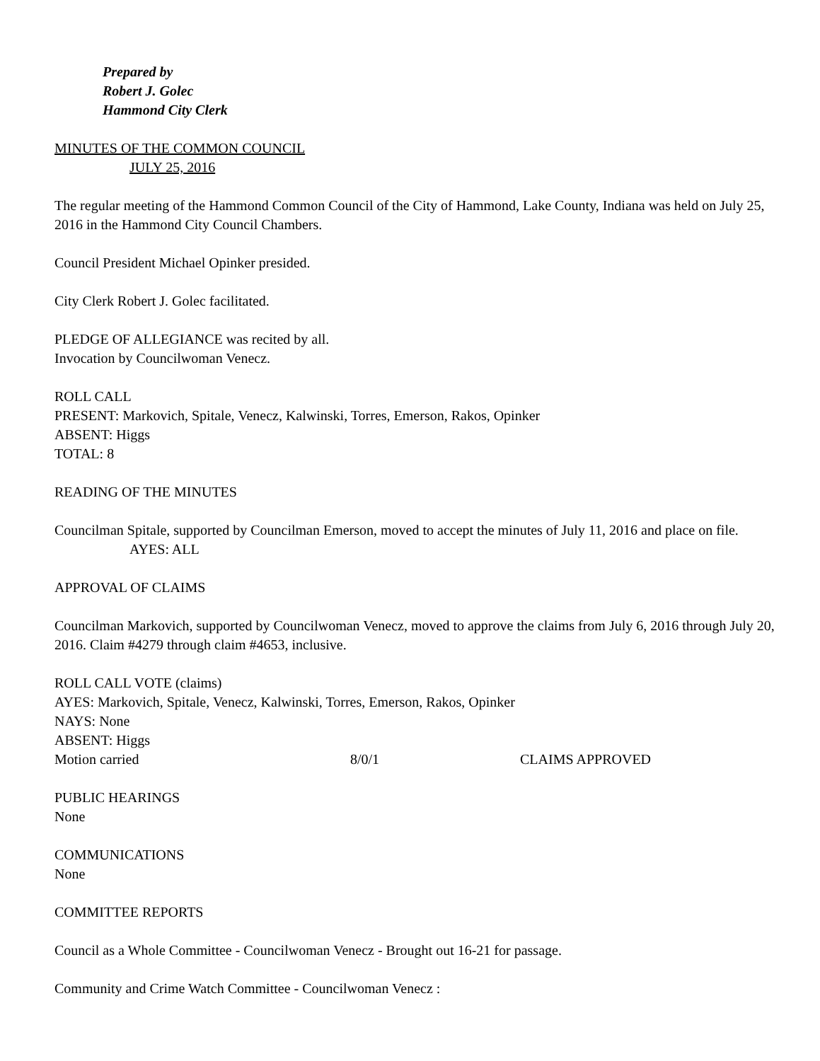Prepared by
Robert J. Golec
Hammond City Clerk
MINUTES OF THE COMMON COUNCIL
JULY 25, 2016
The regular meeting of the Hammond Common Council of the City of Hammond, Lake County, Indiana was held on July 25, 2016 in the Hammond City Council Chambers.
Council President Michael Opinker presided.
City Clerk Robert J. Golec facilitated.
PLEDGE OF ALLEGIANCE was recited by all.
Invocation by Councilwoman Venecz.
ROLL CALL
PRESENT: Markovich, Spitale, Venecz, Kalwinski, Torres, Emerson, Rakos, Opinker
ABSENT: Higgs
TOTAL: 8
READING OF THE MINUTES
Councilman Spitale, supported by Councilman Emerson, moved to accept the minutes of July 11, 2016 and place on file.
AYES: ALL
APPROVAL OF CLAIMS
Councilman Markovich, supported by Councilwoman Venecz, moved to approve the claims from July 6, 2016 through July 20, 2016. Claim #4279 through claim #4653, inclusive.
ROLL CALL VOTE (claims)
AYES: Markovich, Spitale, Venecz, Kalwinski, Torres, Emerson, Rakos, Opinker
NAYS: None
ABSENT: Higgs
Motion carried 8/0/1 CLAIMS APPROVED
PUBLIC HEARINGS
None
COMMUNICATIONS
None
COMMITTEE REPORTS
Council as a Whole Committee - Councilwoman Venecz - Brought out 16-21 for passage.
Community and Crime Watch Committee - Councilwoman Venecz :